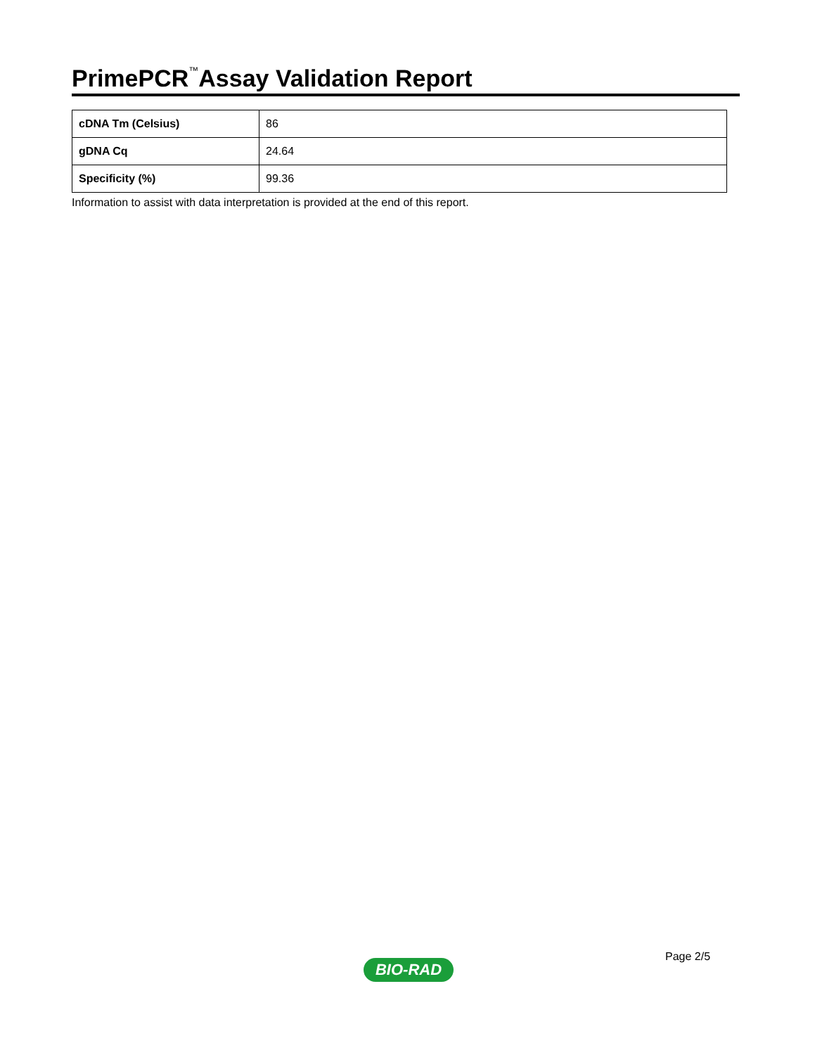PrimePCR<sup>™</sup>Assay Validation Report
| cDNA Tm (Celsius) | 86 |
| gDNA Cq | 24.64 |
| Specificity (%) | 99.36 |
Information to assist with data interpretation is provided at the end of this report.
Page 2/5
BIO-RAD